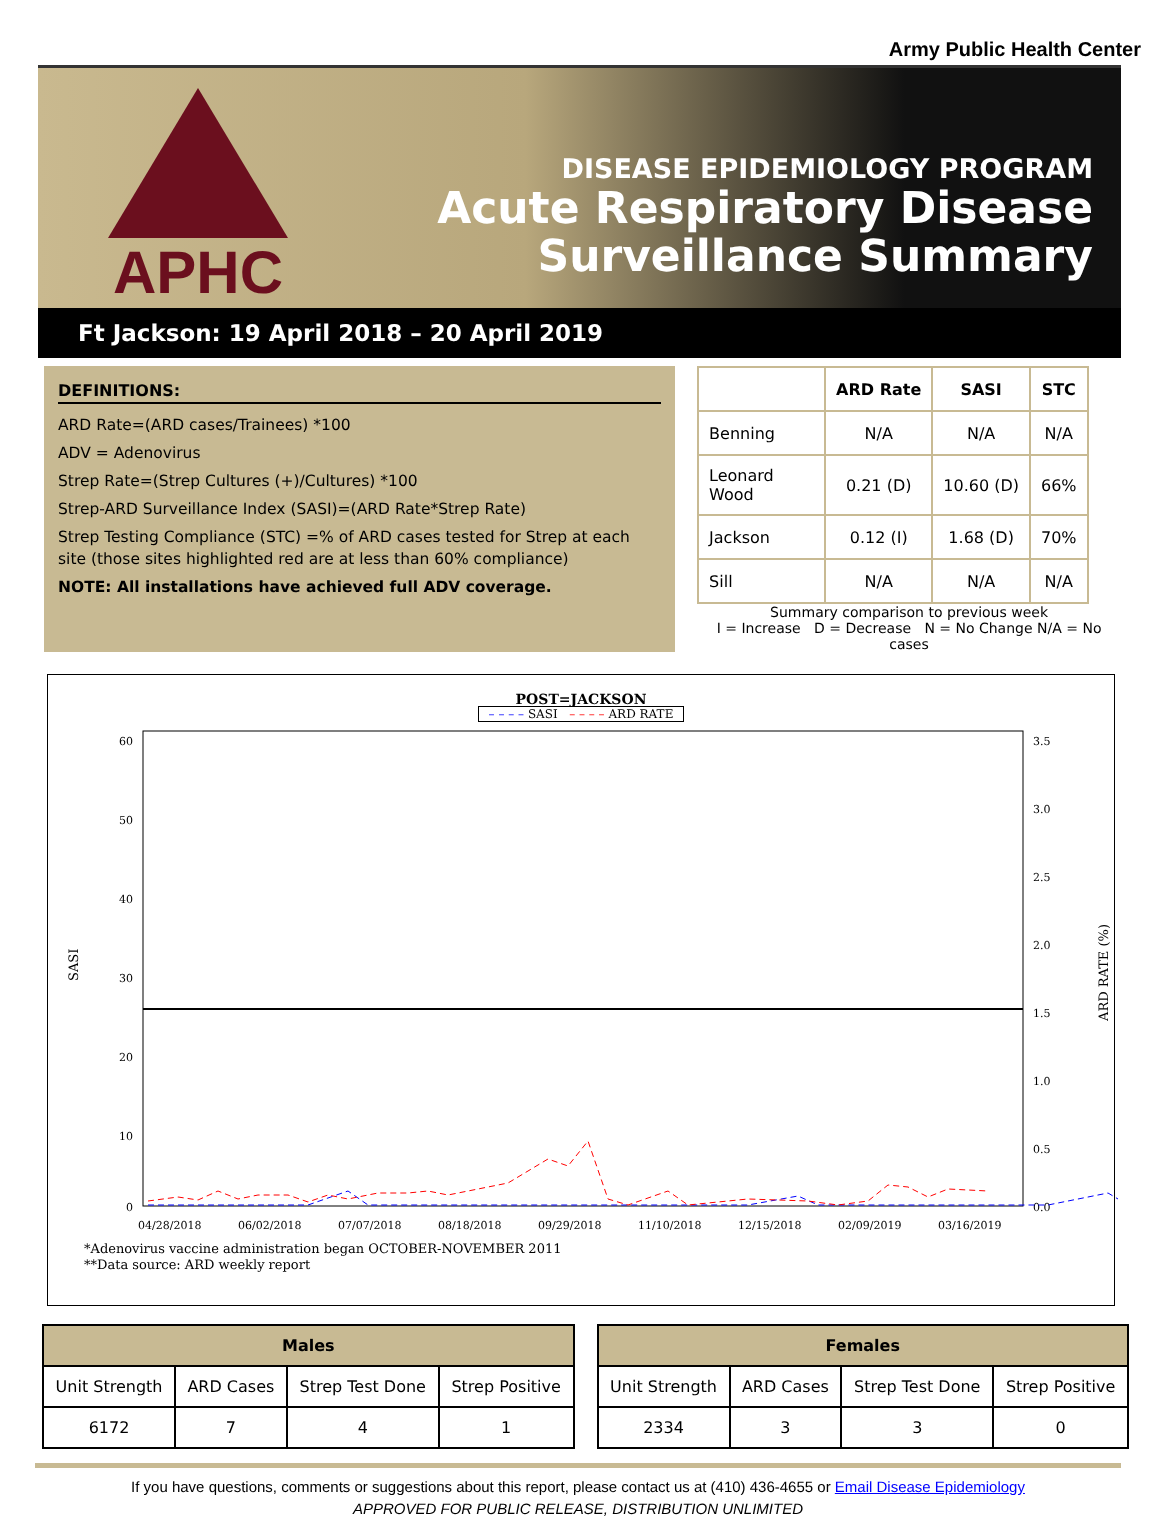Army Public Health Center
APHC
DISEASE EPIDEMIOLOGY PROGRAM
Acute Respiratory Disease
Surveillance Summary
Ft Jackson: 19 April 2018 – 20 April 2019
DEFINITIONS:
ARD Rate=(ARD cases/Trainees) *100
ADV = Adenovirus
Strep Rate=(Strep Cultures (+)/Cultures) *100
Strep-ARD Surveillance Index (SASI)=(ARD Rate*Strep Rate)
Strep Testing Compliance (STC) =% of ARD cases tested for Strep at each site (those sites highlighted red are at less than 60% compliance)
NOTE: All installations have achieved full ADV coverage.
| | ARD Rate | SASI | STC |
| --- | --- | --- | --- |
| Benning | N/A | N/A | N/A |
| Leonard Wood | 0.21 (D) | 10.60 (D) | 66% |
| Jackson | 0.12 (I) | 1.68 (D) | 70% |
| Sill | N/A | N/A | N/A |
Summary comparison to previous week
I = Increase D = Decrease N = No Change N/A = No cases
POST=JACKSON
– – – – SASI – – – – ARD RATE
60
50
40
30
20
10
0
3.5
3.0
2.5
2.0
1.5
1.0
0.5
0.0
SASI
ARD RATE (%)
04/28/2018
06/02/2018
07/07/2018
08/18/2018
09/29/2018
11/10/2018
12/15/2018
02/09/2019
03/16/2019
*Adenovirus vaccine administration began OCTOBER-NOVEMBER 2011
**Data source: ARD weekly report
| Males | | | |
| --- | --- | --- | --- |
| Unit Strength | ARD Cases | Strep Test Done | Strep Positive |
| 6172 | 7 | 4 | 1 |
| Females | | | |
| --- | --- | --- | --- |
| Unit Strength | ARD Cases | Strep Test Done | Strep Positive |
| 2334 | 3 | 3 | 0 |
If you have questions, comments or suggestions about this report, please contact us at (410) 436-4655 or Email Disease Epidemiology
APPROVED FOR PUBLIC RELEASE, DISTRIBUTION UNLIMITED